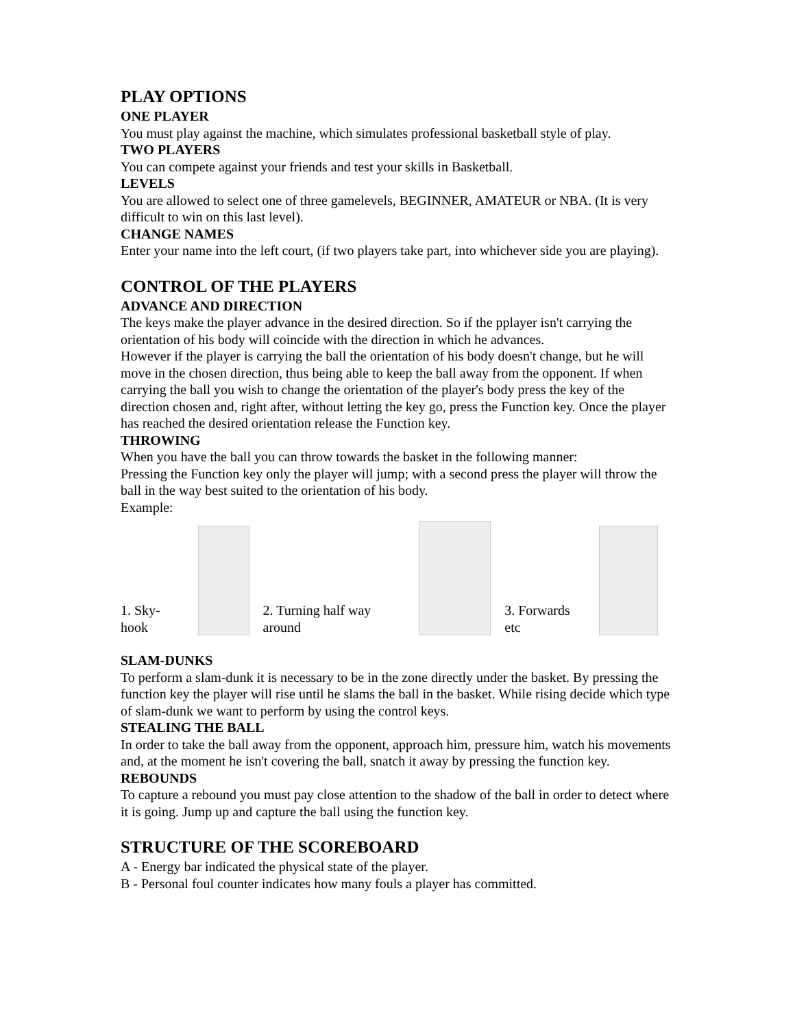PLAY OPTIONS
ONE PLAYER
You must play against the machine, which simulates professional basketball style of play.
TWO PLAYERS
You can compete against your friends and test your skills in Basketball.
LEVELS
You are allowed to select one of three gamelevels, BEGINNER, AMATEUR or NBA. (It is very difficult to win on this last level).
CHANGE NAMES
Enter your name into the left court, (if two players take part, into whichever side you are playing).
CONTROL OF THE PLAYERS
ADVANCE AND DIRECTION
The keys make the player advance in the desired direction. So if the pplayer isn't carrying the orientation of his body will coincide with the direction in which he advances.
However if the player is carrying the ball the orientation of his body doesn't change, but he will move in the chosen direction, thus being able to keep the ball away from the opponent. If when carrying the ball you wish to change the orientation of the player's body press the key of the direction chosen and, right after, without letting the key go, press the Function key. Once the player has reached the desired orientation release the Function key.
THROWING
When you have the ball you can throw towards the basket in the following manner:
Pressing the Function key only the player will jump; with a second press the player will throw the ball in the way best suited to the orientation of his body.
Example:
1. Sky-hook
2. Turning half way around
3. Forwards etc
SLAM-DUNKS
To perform a slam-dunk it is necessary to be in the zone directly under the basket. By pressing the function key the player will rise until he slams the ball in the basket. While rising decide which type of slam-dunk we want to perform by using the control keys.
STEALING THE BALL
In order to take the ball away from the opponent, approach him, pressure him, watch his movements and, at the moment he isn't covering the ball, snatch it away by pressing the function key.
REBOUNDS
To capture a rebound you must pay close attention to the shadow of the ball in order to detect where it is going. Jump up and capture the ball using the function key.
STRUCTURE OF THE SCOREBOARD
A - Energy bar indicated the physical state of the player.
B - Personal foul counter indicates how many fouls a player has committed.